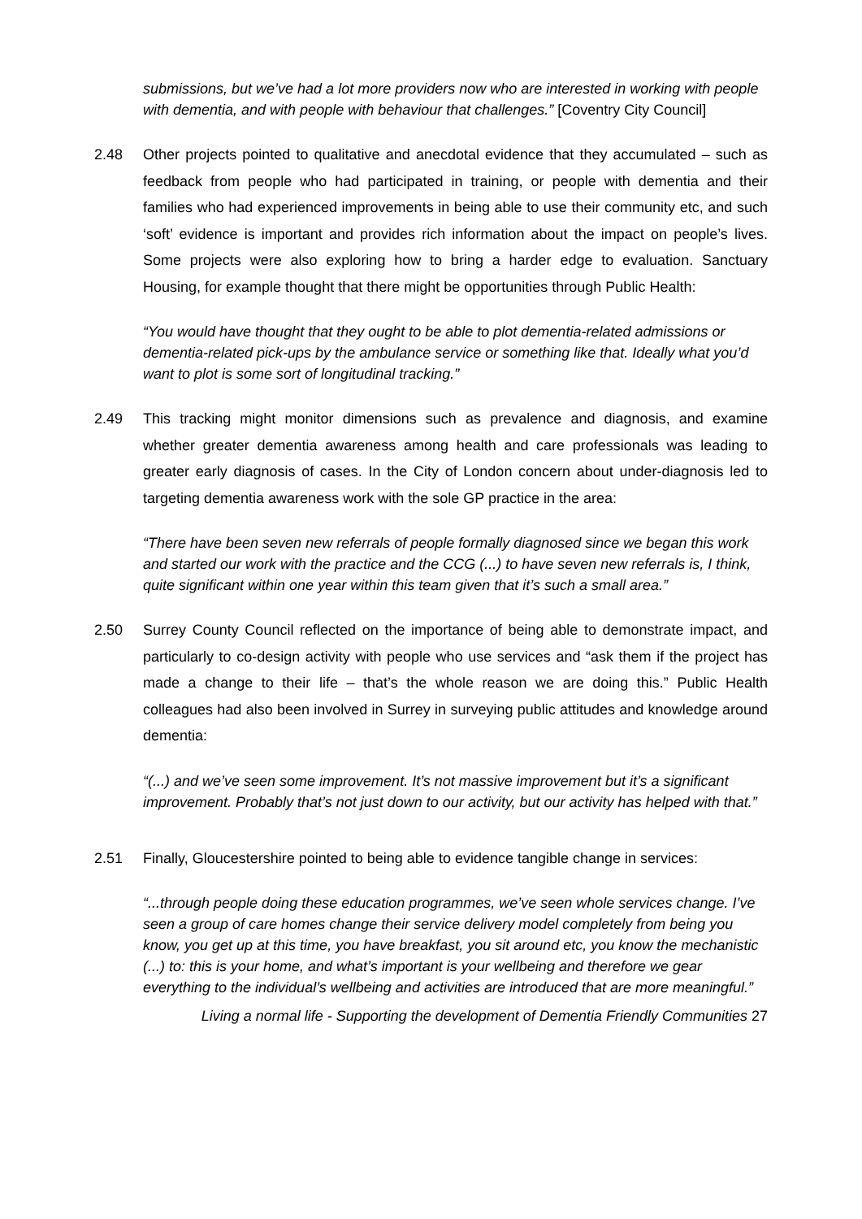submissions, but we’ve had a lot more providers now who are interested in working with people with dementia, and with people with behaviour that challenges.” [Coventry City Council]
2.48 Other projects pointed to qualitative and anecdotal evidence that they accumulated – such as feedback from people who had participated in training, or people with dementia and their families who had experienced improvements in being able to use their community etc, and such ‘soft’ evidence is important and provides rich information about the impact on people’s lives. Some projects were also exploring how to bring a harder edge to evaluation. Sanctuary Housing, for example thought that there might be opportunities through Public Health:
“You would have thought that they ought to be able to plot dementia-related admissions or dementia-related pick-ups by the ambulance service or something like that. Ideally what you’d want to plot is some sort of longitudinal tracking.”
2.49 This tracking might monitor dimensions such as prevalence and diagnosis, and examine whether greater dementia awareness among health and care professionals was leading to greater early diagnosis of cases. In the City of London concern about under-diagnosis led to targeting dementia awareness work with the sole GP practice in the area:
“There have been seven new referrals of people formally diagnosed since we began this work and started our work with the practice and the CCG (...) to have seven new referrals is, I think, quite significant within one year within this team given that it’s such a small area.”
2.50 Surrey County Council reflected on the importance of being able to demonstrate impact, and particularly to co-design activity with people who use services and “ask them if the project has made a change to their life – that’s the whole reason we are doing this.” Public Health colleagues had also been involved in Surrey in surveying public attitudes and knowledge around dementia:
“(...) and we’ve seen some improvement. It’s not massive improvement but it’s a significant improvement. Probably that’s not just down to our activity, but our activity has helped with that.”
2.51 Finally, Gloucestershire pointed to being able to evidence tangible change in services:
“...through people doing these education programmes, we’ve seen whole services change. I’ve seen a group of care homes change their service delivery model completely from being you know, you get up at this time, you have breakfast, you sit around etc, you know the mechanistic (...) to: this is your home, and what’s important is your wellbeing and therefore we gear everything to the individual’s wellbeing and activities are introduced that are more meaningful.”
Living a normal life - Supporting the development of Dementia Friendly Communities 27